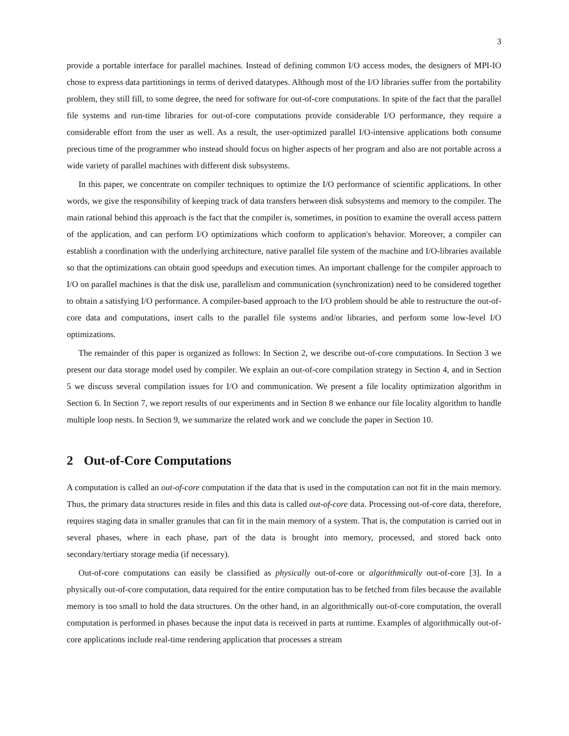3
provide a portable interface for parallel machines. Instead of defining common I/O access modes, the designers of MPI-IO chose to express data partitionings in terms of derived datatypes. Although most of the I/O libraries suffer from the portability problem, they still fill, to some degree, the need for software for out-of-core computations. In spite of the fact that the parallel file systems and run-time libraries for out-of-core computations provide considerable I/O performance, they require a considerable effort from the user as well. As a result, the user-optimized parallel I/O-intensive applications both consume precious time of the programmer who instead should focus on higher aspects of her program and also are not portable across a wide variety of parallel machines with different disk subsystems.
In this paper, we concentrate on compiler techniques to optimize the I/O performance of scientific applications. In other words, we give the responsibility of keeping track of data transfers between disk subsystems and memory to the compiler. The main rational behind this approach is the fact that the compiler is, sometimes, in position to examine the overall access pattern of the application, and can perform I/O optimizations which conform to application's behavior. Moreover, a compiler can establish a coordination with the underlying architecture, native parallel file system of the machine and I/O-libraries available so that the optimizations can obtain good speedups and execution times. An important challenge for the compiler approach to I/O on parallel machines is that the disk use, parallelism and communication (synchronization) need to be considered together to obtain a satisfying I/O performance. A compiler-based approach to the I/O problem should be able to restructure the out-of-core data and computations, insert calls to the parallel file systems and/or libraries, and perform some low-level I/O optimizations.
The remainder of this paper is organized as follows: In Section 2, we describe out-of-core computations. In Section 3 we present our data storage model used by compiler. We explain an out-of-core compilation strategy in Section 4, and in Section 5 we discuss several compilation issues for I/O and communication. We present a file locality optimization algorithm in Section 6. In Section 7, we report results of our experiments and in Section 8 we enhance our file locality algorithm to handle multiple loop nests. In Section 9, we summarize the related work and we conclude the paper in Section 10.
2 Out-of-Core Computations
A computation is called an out-of-core computation if the data that is used in the computation can not fit in the main memory. Thus, the primary data structures reside in files and this data is called out-of-core data. Processing out-of-core data, therefore, requires staging data in smaller granules that can fit in the main memory of a system. That is, the computation is carried out in several phases, where in each phase, part of the data is brought into memory, processed, and stored back onto secondary/tertiary storage media (if necessary).
Out-of-core computations can easily be classified as physically out-of-core or algorithmically out-of-core [3]. In a physically out-of-core computation, data required for the entire computation has to be fetched from files because the available memory is too small to hold the data structures. On the other hand, in an algorithmically out-of-core computation, the overall computation is performed in phases because the input data is received in parts at runtime. Examples of algorithmically out-of-core applications include real-time rendering application that processes a stream